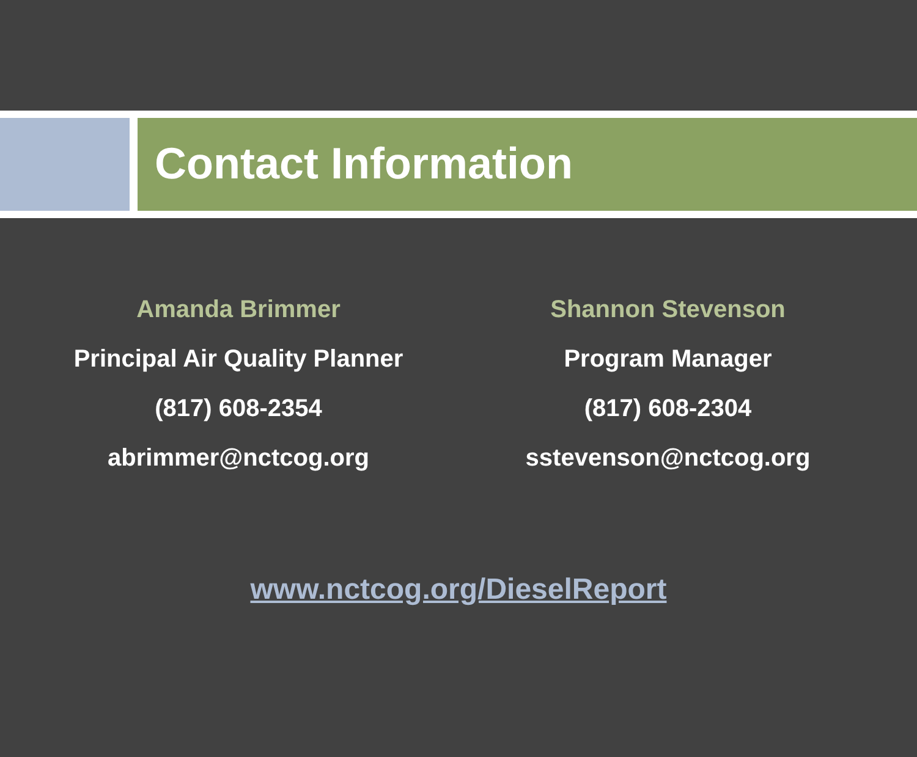Contact Information
Amanda Brimmer
Principal Air Quality Planner
(817) 608-2354
abrimmer@nctcog.org
Shannon Stevenson
Program Manager
(817) 608-2304
sstevenson@nctcog.org
www.nctcog.org/DieselReport